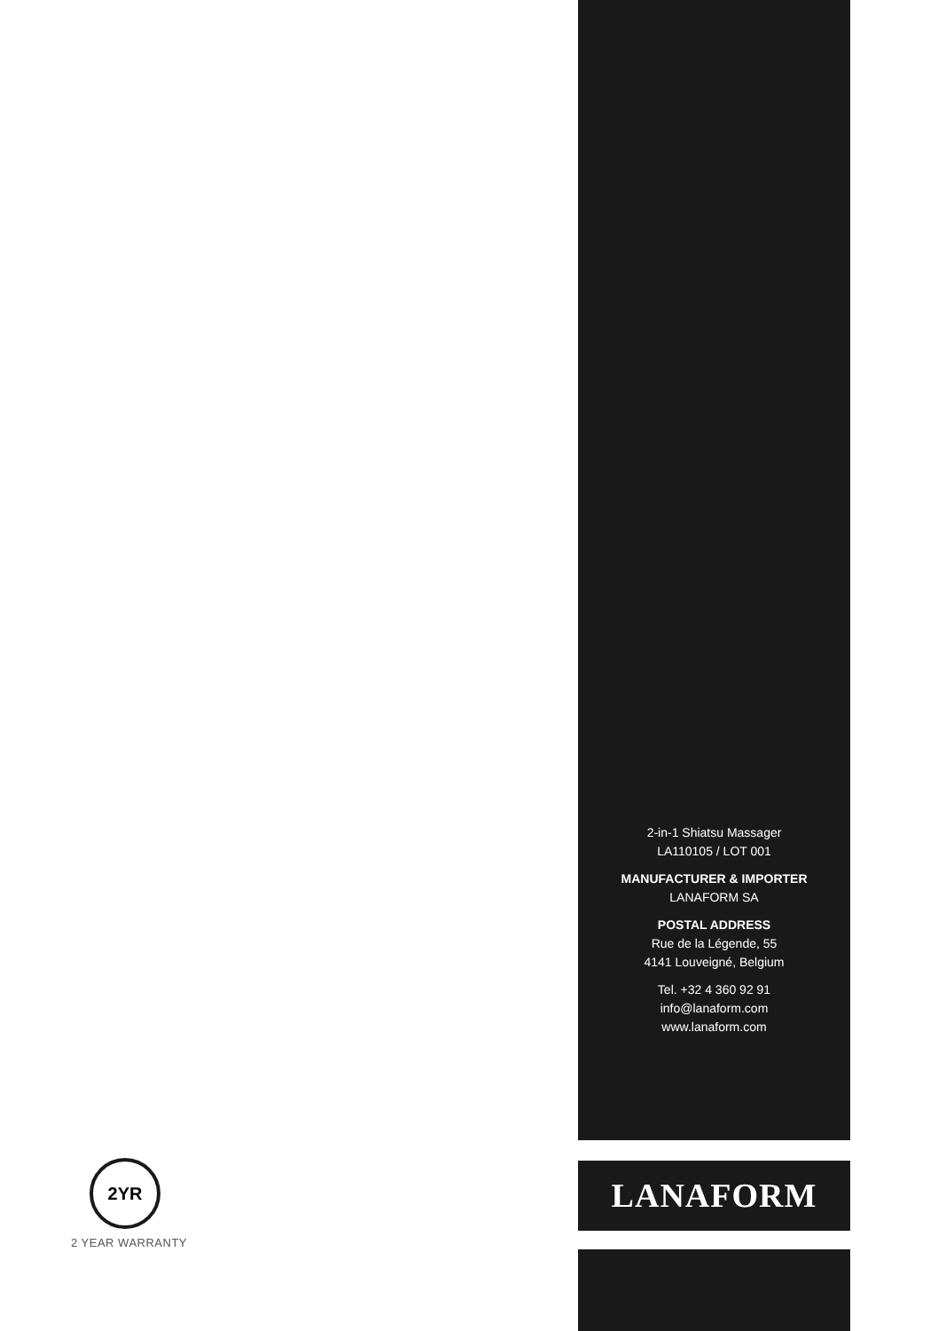2-in-1 Shiatsu Massager
LA110105 / LOT 001
MANUFACTURER & IMPORTER
LANAFORM SA
POSTAL ADDRESS
Rue de la Légende, 55
4141 Louveigné, Belgium
Tel. +32 4 360 92 91
info@lanaform.com
www.lanaform.com
LANAFORM
2YR
2 YEAR WARRANTY